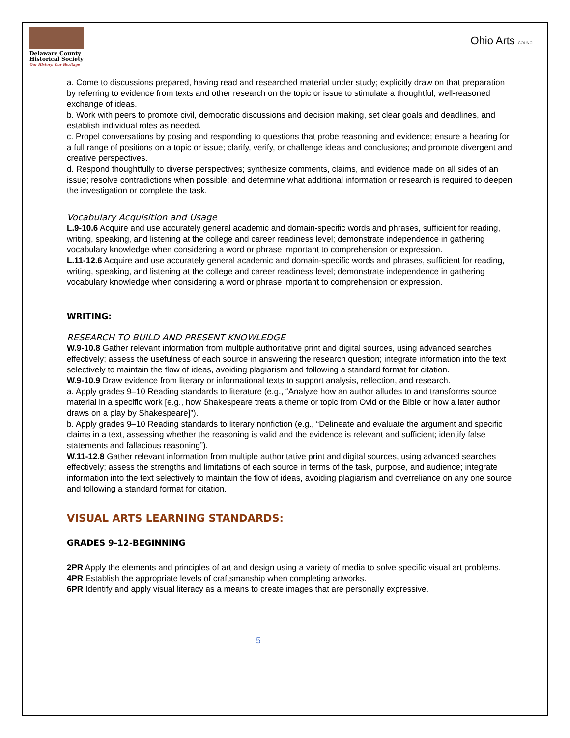Delaware County
Historical Society
Our History, Our Heritage
Ohio Arts COUNCIL
a. Come to discussions prepared, having read and researched material under study; explicitly draw on that preparation by referring to evidence from texts and other research on the topic or issue to stimulate a thoughtful, well-reasoned exchange of ideas.
b. Work with peers to promote civil, democratic discussions and decision making, set clear goals and deadlines, and establish individual roles as needed.
c. Propel conversations by posing and responding to questions that probe reasoning and evidence; ensure a hearing for a full range of positions on a topic or issue; clarify, verify, or challenge ideas and conclusions; and promote divergent and creative perspectives.
d. Respond thoughtfully to diverse perspectives; synthesize comments, claims, and evidence made on all sides of an issue; resolve contradictions when possible; and determine what additional information or research is required to deepen the investigation or complete the task.
Vocabulary Acquisition and Usage
L.9-10.6 Acquire and use accurately general academic and domain-specific words and phrases, sufficient for reading, writing, speaking, and listening at the college and career readiness level; demonstrate independence in gathering vocabulary knowledge when considering a word or phrase important to comprehension or expression.
L.11-12.6 Acquire and use accurately general academic and domain-specific words and phrases, sufficient for reading, writing, speaking, and listening at the college and career readiness level; demonstrate independence in gathering vocabulary knowledge when considering a word or phrase important to comprehension or expression.
WRITING:
RESEARCH TO BUILD AND PRESENT KNOWLEDGE
W.9-10.8 Gather relevant information from multiple authoritative print and digital sources, using advanced searches effectively; assess the usefulness of each source in answering the research question; integrate information into the text selectively to maintain the flow of ideas, avoiding plagiarism and following a standard format for citation.
W.9-10.9 Draw evidence from literary or informational texts to support analysis, reflection, and research.
a. Apply grades 9–10 Reading standards to literature (e.g., “Analyze how an author alludes to and transforms source material in a specific work [e.g., how Shakespeare treats a theme or topic from Ovid or the Bible or how a later author draws on a play by Shakespeare]”).
b. Apply grades 9–10 Reading standards to literary nonfiction (e.g., “Delineate and evaluate the argument and specific claims in a text, assessing whether the reasoning is valid and the evidence is relevant and sufficient; identify false statements and fallacious reasoning”).
W.11-12.8 Gather relevant information from multiple authoritative print and digital sources, using advanced searches effectively; assess the strengths and limitations of each source in terms of the task, purpose, and audience; integrate information into the text selectively to maintain the flow of ideas, avoiding plagiarism and overreliance on any one source and following a standard format for citation.
VISUAL ARTS LEARNING STANDARDS:
GRADES 9-12-BEGINNING
2PR Apply the elements and principles of art and design using a variety of media to solve specific visual art problems.
4PR Establish the appropriate levels of craftsmanship when completing artworks.
6PR Identify and apply visual literacy as a means to create images that are personally expressive.
5